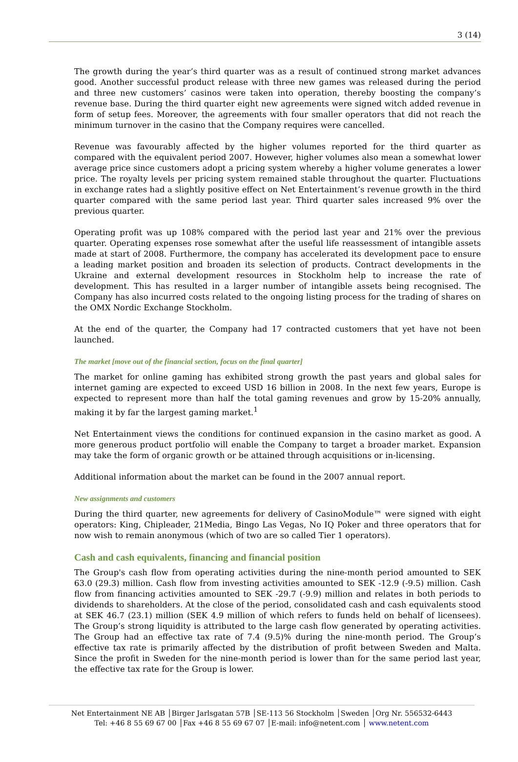3 (14)
The growth during the year’s third quarter was as a result of continued strong market advances good. Another successful product release with three new games was released during the period and three new customers’ casinos were taken into operation, thereby boosting the company’s revenue base. During the third quarter eight new agreements were signed witch added revenue in form of setup fees. Moreover, the agreements with four smaller operators that did not reach the minimum turnover in the casino that the Company requires were cancelled.
Revenue was favourably affected by the higher volumes reported for the third quarter as compared with the equivalent period 2007. However, higher volumes also mean a somewhat lower average price since customers adopt a pricing system whereby a higher volume generates a lower price. The royalty levels per pricing system remained stable throughout the quarter. Fluctuations in exchange rates had a slightly positive effect on Net Entertainment’s revenue growth in the third quarter compared with the same period last year. Third quarter sales increased 9% over the previous quarter.
Operating profit was up 108% compared with the period last year and 21% over the previous quarter. Operating expenses rose somewhat after the useful life reassessment of intangible assets made at start of 2008. Furthermore, the company has accelerated its development pace to ensure a leading market position and broaden its selection of products. Contract developments in the Ukraine and external development resources in Stockholm help to increase the rate of development. This has resulted in a larger number of intangible assets being recognised. The Company has also incurred costs related to the ongoing listing process for the trading of shares on the OMX Nordic Exchange Stockholm.
At the end of the quarter, the Company had 17 contracted customers that yet have not been launched.
The market [move out of the financial section, focus on the final quarter]
The market for online gaming has exhibited strong growth the past years and global sales for internet gaming are expected to exceed USD 16 billion in 2008. In the next few years, Europe is expected to represent more than half the total gaming revenues and grow by 15-20% annually, making it by far the largest gaming market.<sup>1</sup>
Net Entertainment views the conditions for continued expansion in the casino market as good. A more generous product portfolio will enable the Company to target a broader market. Expansion may take the form of organic growth or be attained through acquisitions or in-licensing.
Additional information about the market can be found in the 2007 annual report.
New assignments and customers
During the third quarter, new agreements for delivery of CasinoModule™ were signed with eight operators: King, Chipleader, 21Media, Bingo Las Vegas, No IQ Poker and three operators that for now wish to remain anonymous (which of two are so called Tier 1 operators).
Cash and cash equivalents, financing and financial position
The Group's cash flow from operating activities during the nine-month period amounted to SEK 63.0 (29.3) million. Cash flow from investing activities amounted to SEK -12.9 (-9.5) million. Cash flow from financing activities amounted to SEK -29.7 (-9.9) million and relates in both periods to dividends to shareholders. At the close of the period, consolidated cash and cash equivalents stood at SEK 46.7 (23.1) million (SEK 4.9 million of which refers to funds held on behalf of licensees). The Group’s strong liquidity is attributed to the large cash flow generated by operating activities. The Group had an effective tax rate of 7.4 (9.5)% during the nine-month period. The Group’s effective tax rate is primarily affected by the distribution of profit between Sweden and Malta. Since the profit in Sweden for the nine-month period is lower than for the same period last year, the effective tax rate for the Group is lower.
Net Entertainment NE AB │Birger Jarlsgatan 57B │SE-113 56 Stockholm │Sweden │Org Nr. 556532-6443
Tel: +46 8 55 69 67 00 │Fax +46 8 55 69 67 07 │E-mail: info@netent.com │ www.netent.com